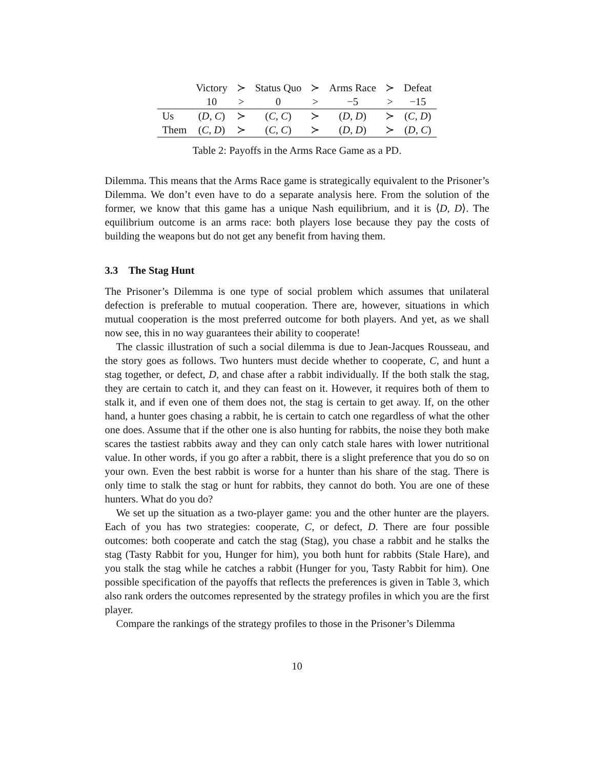| | Victory | ≻ | Status Quo | ≻ | Arms Race | ≻ | Defeat |
| --- | --- | --- | --- | --- | --- | --- | --- |
| | 10 | > | 0 | > | −5 | > | −15 |
| Us | ( D , C ) | ≻ | ( C , C ) | ≻ | ( D , D ) | ≻ | ( C , D ) |
| Them | ( C , D ) | ≻ | ( C , C ) | ≻ | ( D , D ) | ≻ | ( D , C ) |
Table 2: Payoffs in the Arms Race Game as a PD.
Dilemma. This means that the Arms Race game is strategically equivalent to the Prisoner’s Dilemma. We don’t even have to do a separate analysis here. From the solution of the former, we know that this game has a unique Nash equilibrium, and it is ⟨D, D⟩. The equilibrium outcome is an arms race: both players lose because they pay the costs of building the weapons but do not get any benefit from having them.
3.3 The Stag Hunt
The Prisoner’s Dilemma is one type of social problem which assumes that unilateral defection is preferable to mutual cooperation. There are, however, situations in which mutual cooperation is the most preferred outcome for both players. And yet, as we shall now see, this in no way guarantees their ability to cooperate!
The classic illustration of such a social dilemma is due to Jean-Jacques Rousseau, and the story goes as follows. Two hunters must decide whether to cooperate, C, and hunt a stag together, or defect, D, and chase after a rabbit individually. If the both stalk the stag, they are certain to catch it, and they can feast on it. However, it requires both of them to stalk it, and if even one of them does not, the stag is certain to get away. If, on the other hand, a hunter goes chasing a rabbit, he is certain to catch one regardless of what the other one does. Assume that if the other one is also hunting for rabbits, the noise they both make scares the tastiest rabbits away and they can only catch stale hares with lower nutritional value. In other words, if you go after a rabbit, there is a slight preference that you do so on your own. Even the best rabbit is worse for a hunter than his share of the stag. There is only time to stalk the stag or hunt for rabbits, they cannot do both. You are one of these hunters. What do you do?
We set up the situation as a two-player game: you and the other hunter are the players. Each of you has two strategies: cooperate, C, or defect, D. There are four possible outcomes: both cooperate and catch the stag (Stag), you chase a rabbit and he stalks the stag (Tasty Rabbit for you, Hunger for him), you both hunt for rabbits (Stale Hare), and you stalk the stag while he catches a rabbit (Hunger for you, Tasty Rabbit for him). One possible specification of the payoffs that reflects the preferences is given in Table 3, which also rank orders the outcomes represented by the strategy profiles in which you are the first player.
Compare the rankings of the strategy profiles to those in the Prisoner’s Dilemma
10